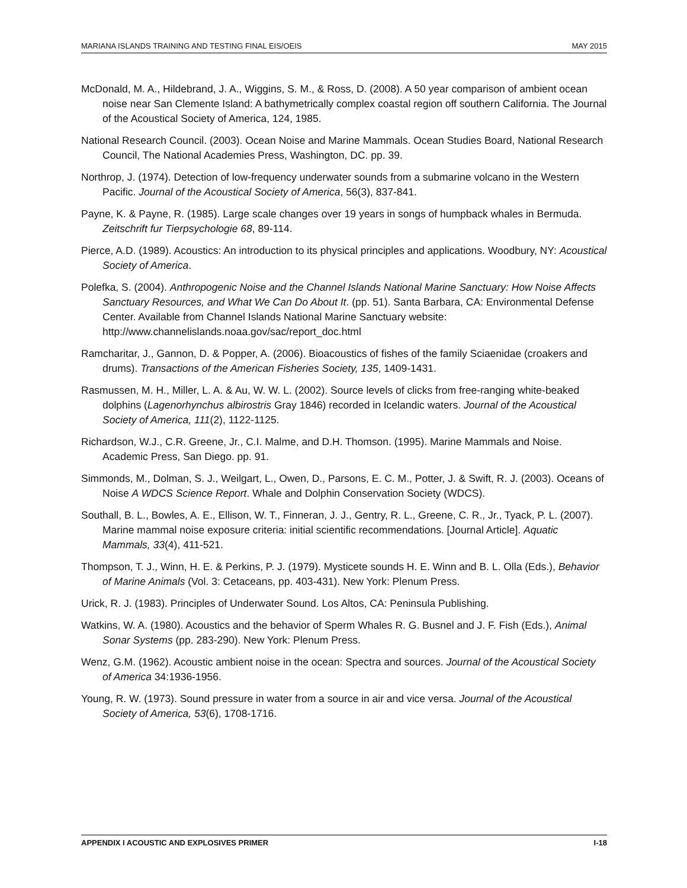MARIANA ISLANDS TRAINING AND TESTING FINAL EIS/OEIS MAY 2015
McDonald, M. A., Hildebrand, J. A., Wiggins, S. M., & Ross, D. (2008). A 50 year comparison of ambient ocean noise near San Clemente Island: A bathymetrically complex coastal region off southern California. The Journal of the Acoustical Society of America, 124, 1985.
National Research Council. (2003). Ocean Noise and Marine Mammals. Ocean Studies Board, National Research Council, The National Academies Press, Washington, DC. pp. 39.
Northrop, J. (1974). Detection of low-frequency underwater sounds from a submarine volcano in the Western Pacific. Journal of the Acoustical Society of America, 56(3), 837-841.
Payne, K. & Payne, R. (1985). Large scale changes over 19 years in songs of humpback whales in Bermuda. Zeitschrift fur Tierpsychologie 68, 89-114.
Pierce, A.D. (1989). Acoustics: An introduction to its physical principles and applications. Woodbury, NY: Acoustical Society of America.
Polefka, S. (2004). Anthropogenic Noise and the Channel Islands National Marine Sanctuary: How Noise Affects Sanctuary Resources, and What We Can Do About It. (pp. 51). Santa Barbara, CA: Environmental Defense Center. Available from Channel Islands National Marine Sanctuary website: http://www.channelislands.noaa.gov/sac/report_doc.html
Ramcharitar, J., Gannon, D. & Popper, A. (2006). Bioacoustics of fishes of the family Sciaenidae (croakers and drums). Transactions of the American Fisheries Society, 135, 1409-1431.
Rasmussen, M. H., Miller, L. A. & Au, W. W. L. (2002). Source levels of clicks from free-ranging white-beaked dolphins (Lagenorhynchus albirostris Gray 1846) recorded in Icelandic waters. Journal of the Acoustical Society of America, 111(2), 1122-1125.
Richardson, W.J., C.R. Greene, Jr., C.I. Malme, and D.H. Thomson. (1995). Marine Mammals and Noise. Academic Press, San Diego. pp. 91.
Simmonds, M., Dolman, S. J., Weilgart, L., Owen, D., Parsons, E. C. M., Potter, J. & Swift, R. J. (2003). Oceans of Noise A WDCS Science Report. Whale and Dolphin Conservation Society (WDCS).
Southall, B. L., Bowles, A. E., Ellison, W. T., Finneran, J. J., Gentry, R. L., Greene, C. R., Jr., Tyack, P. L. (2007). Marine mammal noise exposure criteria: initial scientific recommendations. [Journal Article]. Aquatic Mammals, 33(4), 411-521.
Thompson, T. J., Winn, H. E. & Perkins, P. J. (1979). Mysticete sounds H. E. Winn and B. L. Olla (Eds.), Behavior of Marine Animals (Vol. 3: Cetaceans, pp. 403-431). New York: Plenum Press.
Urick, R. J. (1983). Principles of Underwater Sound. Los Altos, CA: Peninsula Publishing.
Watkins, W. A. (1980). Acoustics and the behavior of Sperm Whales R. G. Busnel and J. F. Fish (Eds.), Animal Sonar Systems (pp. 283-290). New York: Plenum Press.
Wenz, G.M. (1962). Acoustic ambient noise in the ocean: Spectra and sources. Journal of the Acoustical Society of America 34:1936-1956.
Young, R. W. (1973). Sound pressure in water from a source in air and vice versa. Journal of the Acoustical Society of America, 53(6), 1708-1716.
APPENDIX I ACOUSTIC AND EXPLOSIVES PRIMER I-18